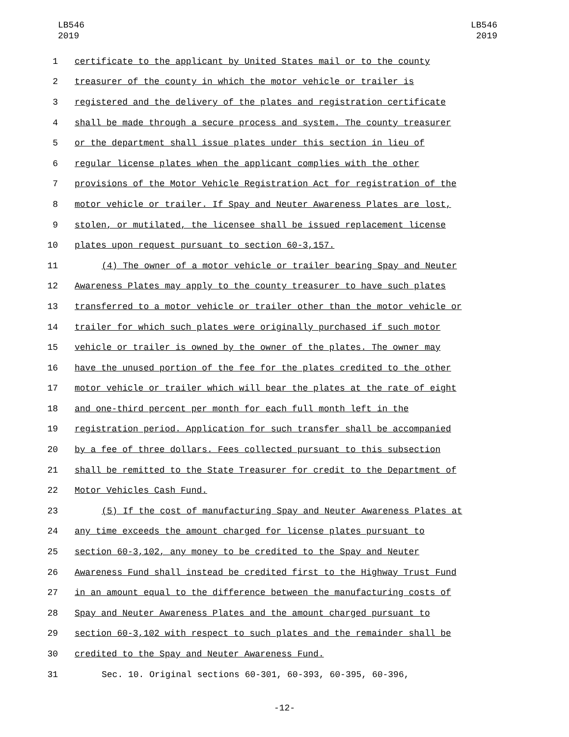LB546
2019
LB546
2019
1 certificate to the applicant by United States mail or to the county
2 treasurer of the county in which the motor vehicle or trailer is
3 registered and the delivery of the plates and registration certificate
4 shall be made through a secure process and system. The county treasurer
5 or the department shall issue plates under this section in lieu of
6 regular license plates when the applicant complies with the other
7 provisions of the Motor Vehicle Registration Act for registration of the
8 motor vehicle or trailer. If Spay and Neuter Awareness Plates are lost,
9 stolen, or mutilated, the licensee shall be issued replacement license
10 plates upon request pursuant to section 60-3,157.
11 (4) The owner of a motor vehicle or trailer bearing Spay and Neuter
12 Awareness Plates may apply to the county treasurer to have such plates
13 transferred to a motor vehicle or trailer other than the motor vehicle or
14 trailer for which such plates were originally purchased if such motor
15 vehicle or trailer is owned by the owner of the plates. The owner may
16 have the unused portion of the fee for the plates credited to the other
17 motor vehicle or trailer which will bear the plates at the rate of eight
18 and one-third percent per month for each full month left in the
19 registration period. Application for such transfer shall be accompanied
20 by a fee of three dollars. Fees collected pursuant to this subsection
21 shall be remitted to the State Treasurer for credit to the Department of
22 Motor Vehicles Cash Fund.
23 (5) If the cost of manufacturing Spay and Neuter Awareness Plates at
24 any time exceeds the amount charged for license plates pursuant to
25 section 60-3,102, any money to be credited to the Spay and Neuter
26 Awareness Fund shall instead be credited first to the Highway Trust Fund
27 in an amount equal to the difference between the manufacturing costs of
28 Spay and Neuter Awareness Plates and the amount charged pursuant to
29 section 60-3,102 with respect to such plates and the remainder shall be
30 credited to the Spay and Neuter Awareness Fund.
31 Sec. 10. Original sections 60-301, 60-393, 60-395, 60-396,
-12-